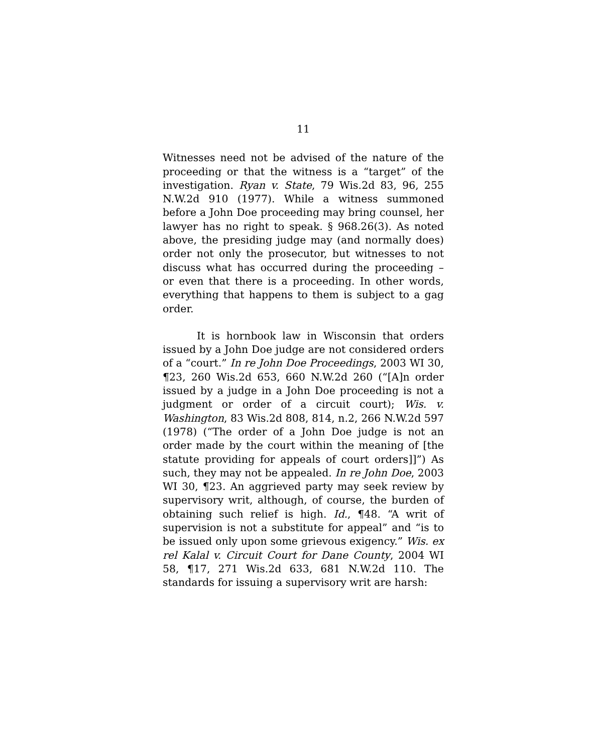11
Witnesses need not be advised of the nature of the proceeding or that the witness is a “target” of the investigation. Ryan v. State, 79 Wis.2d 83, 96, 255 N.W.2d 910 (1977). While a witness summoned before a John Doe proceeding may bring counsel, her lawyer has no right to speak. § 968.26(3). As noted above, the presiding judge may (and normally does) order not only the prosecutor, but witnesses to not discuss what has occurred during the proceeding – or even that there is a proceeding. In other words, everything that happens to them is subject to a gag order.
It is hornbook law in Wisconsin that orders issued by a John Doe judge are not considered orders of a “court.” In re John Doe Proceedings, 2003 WI 30, ¶23, 260 Wis.2d 653, 660 N.W.2d 260 (“[A]n order issued by a judge in a John Doe proceeding is not a judgment or order of a circuit court); Wis. v. Washington, 83 Wis.2d 808, 814, n.2, 266 N.W.2d 597 (1978) (“The order of a John Doe judge is not an order made by the court within the meaning of [the statute providing for appeals of court orders]]”) As such, they may not be appealed. In re John Doe, 2003 WI 30, ¶23. An aggrieved party may seek review by supervisory writ, although, of course, the burden of obtaining such relief is high. Id., ¶48. “A writ of supervision is not a substitute for appeal” and “is to be issued only upon some grievous exigency.” Wis. ex rel Kalal v. Circuit Court for Dane County, 2004 WI 58, ¶17, 271 Wis.2d 633, 681 N.W.2d 110. The standards for issuing a supervisory writ are harsh: